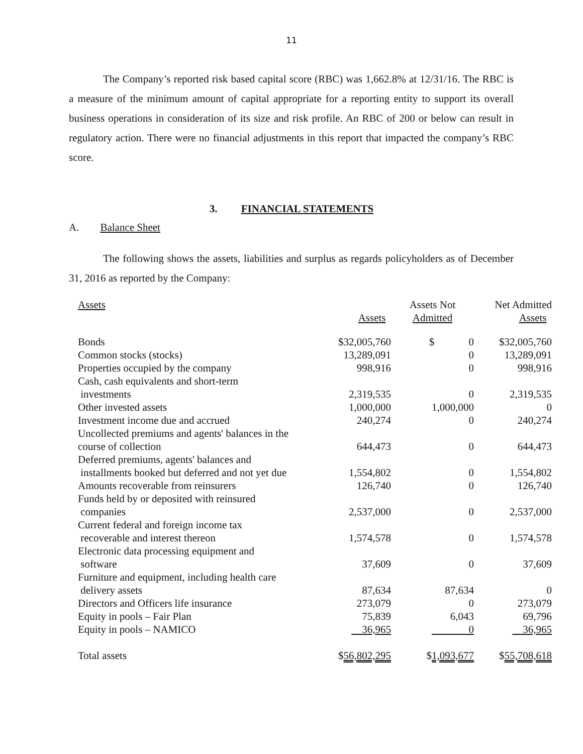11
The Company’s reported risk based capital score (RBC) was 1,662.8% at 12/31/16. The RBC is a measure of the minimum amount of capital appropriate for a reporting entity to support its overall business operations in consideration of its size and risk profile. An RBC of 200 or below can result in regulatory action. There were no financial adjustments in this report that impacted the company’s RBC score.
3. FINANCIAL STATEMENTS
A. Balance Sheet
The following shows the assets, liabilities and surplus as regards policyholders as of December 31, 2016 as reported by the Company:
| Assets | Assets | Assets Not Admitted | Net Admitted Assets |
| --- | --- | --- | --- |
| Bonds | $32,005,760 | $ 0 | $32,005,760 |
| Common stocks (stocks) | 13,289,091 | 0 | 13,289,091 |
| Properties occupied by the company | 998,916 | 0 | 998,916 |
| Cash, cash equivalents and short-term investments | 2,319,535 | 0 | 2,319,535 |
| Other invested assets | 1,000,000 | 1,000,000 | 0 |
| Investment income due and accrued | 240,274 | 0 | 240,274 |
| Uncollected premiums and agents' balances in the course of collection | 644,473 | 0 | 644,473 |
| Deferred premiums, agents' balances and installments booked but deferred and not yet due | 1,554,802 | 0 | 1,554,802 |
| Amounts recoverable from reinsurers | 126,740 | 0 | 126,740 |
| Funds held by or deposited with reinsured companies | 2,537,000 | 0 | 2,537,000 |
| Current federal and foreign income tax recoverable and interest thereon | 1,574,578 | 0 | 1,574,578 |
| Electronic data processing equipment and software | 37,609 | 0 | 37,609 |
| Furniture and equipment, including health care delivery assets | 87,634 | 87,634 | 0 |
| Directors and Officers life insurance | 273,079 | 0 | 273,079 |
| Equity in pools – Fair Plan | 75,839 | 6,043 | 69,796 |
| Equity in pools – NAMICO | 36,965 | 0 | 36,965 |
| Total assets | $ 56,802,295 | $ 1,093,677 | $ 55,708,618 |